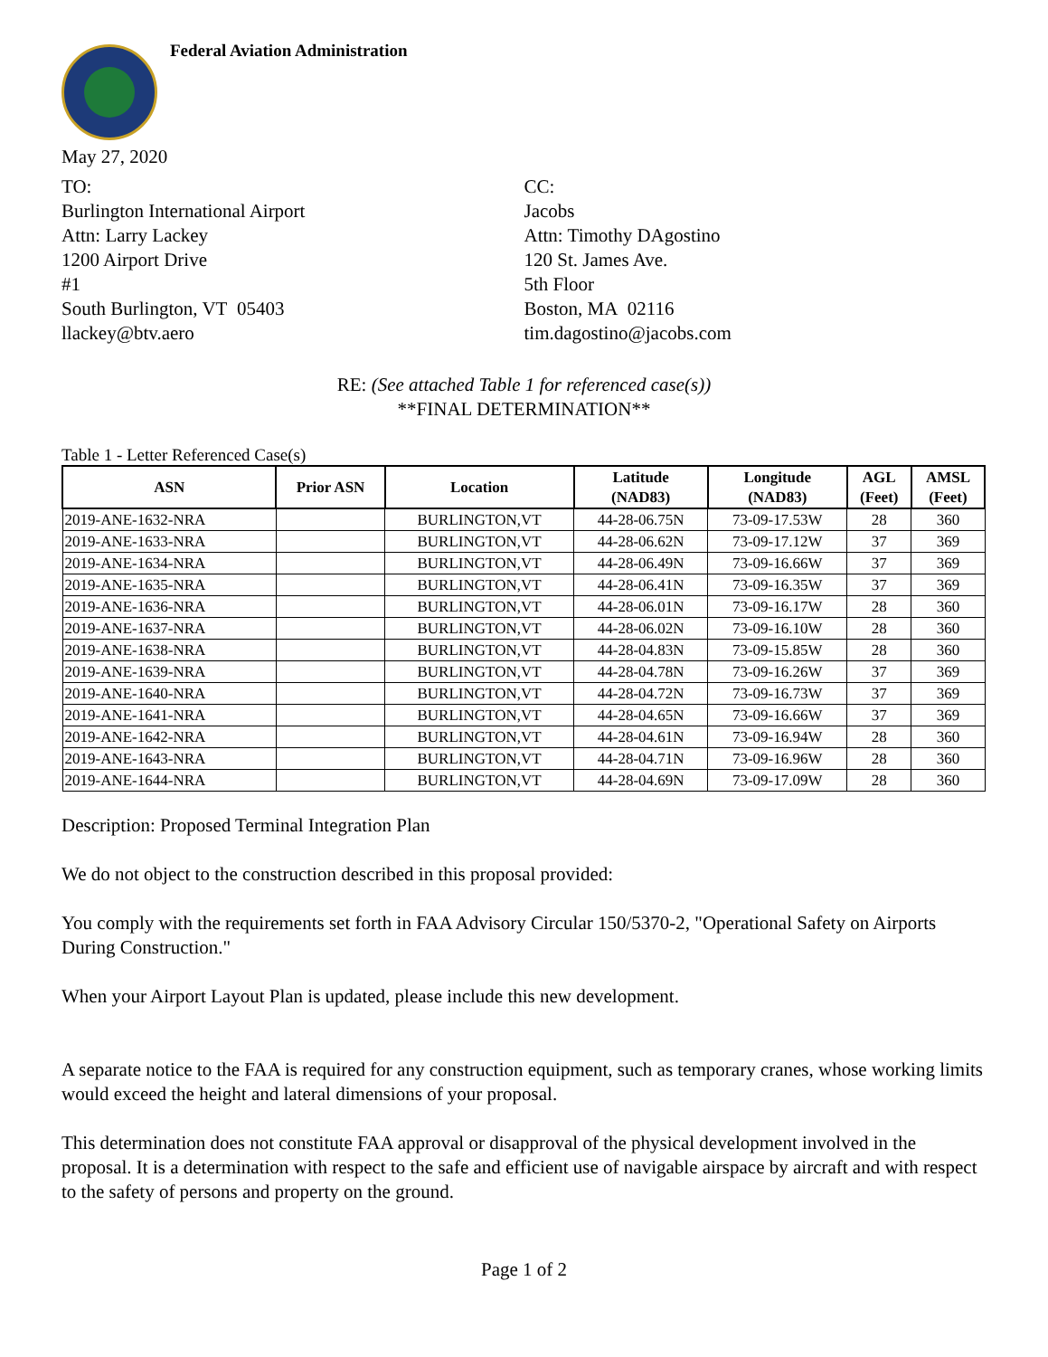Federal Aviation Administration
May 27, 2020
TO:
Burlington International Airport
Attn: Larry Lackey
1200 Airport Drive
#1
South Burlington, VT 05403
llackey@btv.aero
CC:
Jacobs
Attn: Timothy DAgostino
120 St. James Ave.
5th Floor
Boston, MA 02116
tim.dagostino@jacobs.com
RE: (See attached Table 1 for referenced case(s))
**FINAL DETERMINATION**
Table 1 - Letter Referenced Case(s)
| ASN | Prior ASN | Location | Latitude (NAD83) | Longitude (NAD83) | AGL (Feet) | AMSL (Feet) |
| --- | --- | --- | --- | --- | --- | --- |
| 2019-ANE-1632-NRA | | BURLINGTON,VT | 44-28-06.75N | 73-09-17.53W | 28 | 360 |
| 2019-ANE-1633-NRA | | BURLINGTON,VT | 44-28-06.62N | 73-09-17.12W | 37 | 369 |
| 2019-ANE-1634-NRA | | BURLINGTON,VT | 44-28-06.49N | 73-09-16.66W | 37 | 369 |
| 2019-ANE-1635-NRA | | BURLINGTON,VT | 44-28-06.41N | 73-09-16.35W | 37 | 369 |
| 2019-ANE-1636-NRA | | BURLINGTON,VT | 44-28-06.01N | 73-09-16.17W | 28 | 360 |
| 2019-ANE-1637-NRA | | BURLINGTON,VT | 44-28-06.02N | 73-09-16.10W | 28 | 360 |
| 2019-ANE-1638-NRA | | BURLINGTON,VT | 44-28-04.83N | 73-09-15.85W | 28 | 360 |
| 2019-ANE-1639-NRA | | BURLINGTON,VT | 44-28-04.78N | 73-09-16.26W | 37 | 369 |
| 2019-ANE-1640-NRA | | BURLINGTON,VT | 44-28-04.72N | 73-09-16.73W | 37 | 369 |
| 2019-ANE-1641-NRA | | BURLINGTON,VT | 44-28-04.65N | 73-09-16.66W | 37 | 369 |
| 2019-ANE-1642-NRA | | BURLINGTON,VT | 44-28-04.61N | 73-09-16.94W | 28 | 360 |
| 2019-ANE-1643-NRA | | BURLINGTON,VT | 44-28-04.71N | 73-09-16.96W | 28 | 360 |
| 2019-ANE-1644-NRA | | BURLINGTON,VT | 44-28-04.69N | 73-09-17.09W | 28 | 360 |
Description: Proposed Terminal Integration Plan
We do not object to the construction described in this proposal provided:
You comply with the requirements set forth in FAA Advisory Circular 150/5370-2, "Operational Safety on Airports During Construction."
When your Airport Layout Plan is updated, please include this new development.
A separate notice to the FAA is required for any construction equipment, such as temporary cranes, whose working limits would exceed the height and lateral dimensions of your proposal.
This determination does not constitute FAA approval or disapproval of the physical development involved in the proposal. It is a determination with respect to the safe and efficient use of navigable airspace by aircraft and with respect to the safety of persons and property on the ground.
Page 1 of 2